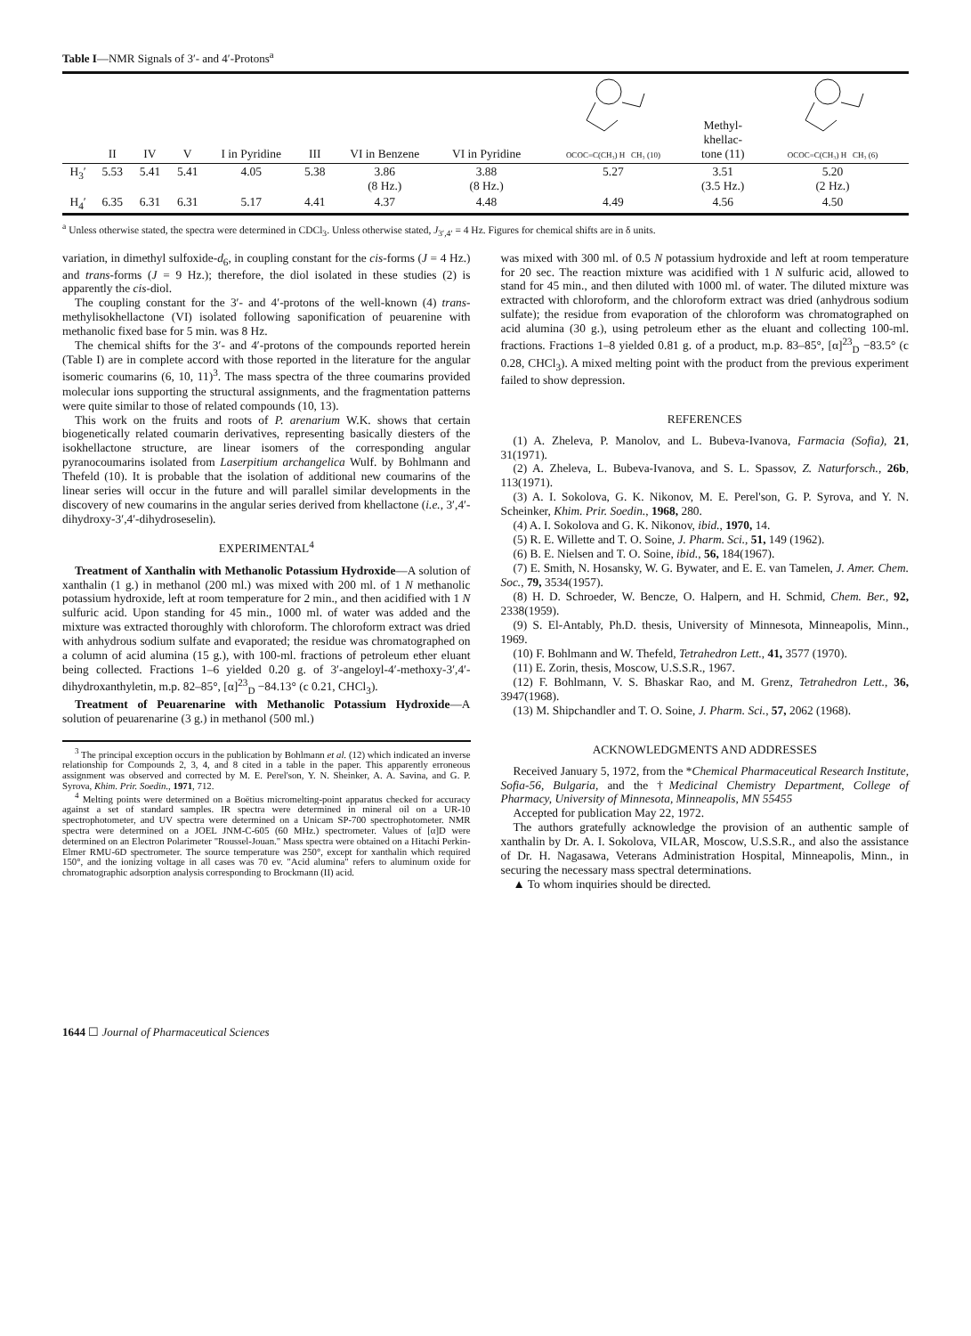Table I—NMR Signals of 3′- and 4′-Protons<sup>a</sup>
| | II | IV | V | I in Pyridine | III | VI in Benzene | VI in Pyridine | OCOC=C(CH₃) H CH₃ (10) | Methyl- khellac- tone (11) | OCOC=C(CH₃) H CH₃ (6) |
| --- | --- | --- | --- | --- | --- | --- | --- | --- | --- | --- |
| H<sub>3</sub>′ | 5.53 | 5.41 | 5.41 | 4.05 | 5.38 | 3.86 (8 Hz.) | 3.88 (8 Hz.) | 5.27 | 3.51 (3.5 Hz.) | 5.20 (2 Hz.) |
| H<sub>4</sub>′ | 6.35 | 6.31 | 6.31 | 5.17 | 4.41 | 4.37 | 4.48 | 4.49 | 4.56 | 4.50 |
<sup>a</sup> Unless otherwise stated, the spectra were determined in CDCl<sub>3</sub>. Unless otherwise stated, J<sub>3′,4′</sub> = 4 Hz. Figures for chemical shifts are in δ units.
variation, in dimethyl sulfoxide-d<sub>6</sub>, in coupling constant for the cis-forms (J = 4 Hz.) and trans-forms (J = 9 Hz.); therefore, the diol isolated in these studies (2) is apparently the cis-diol.
The coupling constant for the 3′- and 4′-protons of the well-known (4) trans-methylisokhellactone (VI) isolated following saponification of peuarenine with methanolic fixed base for 5 min. was 8 Hz.
The chemical shifts for the 3′- and 4′-protons of the compounds reported herein (Table I) are in complete accord with those reported in the literature for the angular isomeric coumarins (6, 10, 11)<sup>3</sup>. The mass spectra of the three coumarins provided molecular ions supporting the structural assignments, and the fragmentation patterns were quite similar to those of related compounds (10, 13).
This work on the fruits and roots of P. arenarium W.K. shows that certain biogenetically related coumarin derivatives, representing basically diesters of the isokhellactone structure, are linear isomers of the corresponding angular pyranocoumarins isolated from Laserpitium archangelica Wulf. by Bohlmann and Thefeld (10). It is probable that the isolation of additional new coumarins of the linear series will occur in the future and will parallel similar developments in the discovery of new coumarins in the angular series derived from khellactone (i.e., 3′,4′-dihydroxy-3′,4′-dihydroseselin).
EXPERIMENTAL<sup>4</sup>
Treatment of Xanthalin with Methanolic Potassium Hydroxide—A solution of xanthalin (1 g.) in methanol (200 ml.) was mixed with 200 ml. of 1 N methanolic potassium hydroxide, left at room temperature for 2 min., and then acidified with 1 N sulfuric acid. Upon standing for 45 min., 1000 ml. of water was added and the mixture was extracted thoroughly with chloroform. The chloroform extract was dried with anhydrous sodium sulfate and evaporated; the residue was chromatographed on a column of acid alumina (15 g.), with 100-ml. fractions of petroleum ether eluant being collected. Fractions 1–6 yielded 0.20 g. of 3′-angeloyl-4′-methoxy-3′,4′-dihydroxanthyletin, m.p. 82–85°, [α]<sup>23</sup><sub>D</sub> −84.13° (c 0.21, CHCl<sub>3</sub>).
Treatment of Peuarenarine with Methanolic Potassium Hydroxide—A solution of peuarenarine (3 g.) in methanol (500 ml.)
<sup>3</sup> The principal exception occurs in the publication by Bohlmann et al. (12) which indicated an inverse relationship for Compounds 2, 3, 4, and 8 cited in a table in the paper. This apparently erroneous assignment was observed and corrected by M. E. Perel'son, Y. N. Sheinker, A. A. Savina, and G. P. Syrova, Khim. Prir. Soedin., 1971, 712.
<sup>4</sup> Melting points were determined on a Boëtius micromelting-point apparatus checked for accuracy against a set of standard samples. IR spectra were determined in mineral oil on a UR-10 spectrophotometer, and UV spectra were determined on a Unicam SP-700 spectrophotometer. NMR spectra were determined on a JOEL JNM-C-605 (60 MHz.) spectrometer. Values of [α]D were determined on an Electron Polarimeter "Roussel-Jouan." Mass spectra were obtained on a Hitachi Perkin-Elmer RMU-6D spectrometer. The source temperature was 250°, except for xanthalin which required 150°, and the ionizing voltage in all cases was 70 ev. "Acid alumina" refers to aluminum oxide for chromatographic adsorption analysis corresponding to Brockmann (II) acid.
was mixed with 300 ml. of 0.5 N potassium hydroxide and left at room temperature for 20 sec. The reaction mixture was acidified with 1 N sulfuric acid, allowed to stand for 45 min., and then diluted with 1000 ml. of water. The diluted mixture was extracted with chloroform, and the chloroform extract was dried (anhydrous sodium sulfate); the residue from evaporation of the chloroform was chromatographed on acid alumina (30 g.), using petroleum ether as the eluant and collecting 100-ml. fractions. Fractions 1–8 yielded 0.81 g. of a product, m.p. 83–85°, [α]<sup>23</sup><sub>D</sub> −83.5° (c 0.28, CHCl<sub>3</sub>). A mixed melting point with the product from the previous experiment failed to show depression.
REFERENCES
(1) A. Zheleva, P. Manolov, and L. Bubeva-Ivanova, Farmacia (Sofia), 21, 31(1971).
(2) A. Zheleva, L. Bubeva-Ivanova, and S. L. Spassov, Z. Naturforsch., 26b, 113(1971).
(3) A. I. Sokolova, G. K. Nikonov, M. E. Perel'son, G. P. Syrova, and Y. N. Scheinker, Khim. Prir. Soedin., 1968, 280.
(4) A. I. Sokolova and G. K. Nikonov, ibid., 1970, 14.
(5) R. E. Willette and T. O. Soine, J. Pharm. Sci., 51, 149 (1962).
(6) B. E. Nielsen and T. O. Soine, ibid., 56, 184(1967).
(7) E. Smith, N. Hosansky, W. G. Bywater, and E. E. van Tamelen, J. Amer. Chem. Soc., 79, 3534(1957).
(8) H. D. Schroeder, W. Bencze, O. Halpern, and H. Schmid, Chem. Ber., 92, 2338(1959).
(9) S. El-Antably, Ph.D. thesis, University of Minnesota, Minneapolis, Minn., 1969.
(10) F. Bohlmann and W. Thefeld, Tetrahedron Lett., 41, 3577 (1970).
(11) E. Zorin, thesis, Moscow, U.S.S.R., 1967.
(12) F. Bohlmann, V. S. Bhaskar Rao, and M. Grenz, Tetrahedron Lett., 36, 3947(1968).
(13) M. Shipchandler and T. O. Soine, J. Pharm. Sci., 57, 2062 (1968).
ACKNOWLEDGMENTS AND ADDRESSES
Received January 5, 1972, from the *Chemical Pharmaceutical Research Institute, Sofia-56, Bulgaria, and the †Medicinal Chemistry Department, College of Pharmacy, University of Minnesota, Minneapolis, MN 55455
Accepted for publication May 22, 1972.
The authors gratefully acknowledge the provision of an authentic sample of xanthalin by Dr. A. I. Sokolova, VILAR, Moscow, U.S.S.R., and also the assistance of Dr. H. Nagasawa, Veterans Administration Hospital, Minneapolis, Minn., in securing the necessary mass spectral determinations.
▲ To whom inquiries should be directed.
1644 ☐ Journal of Pharmaceutical Sciences